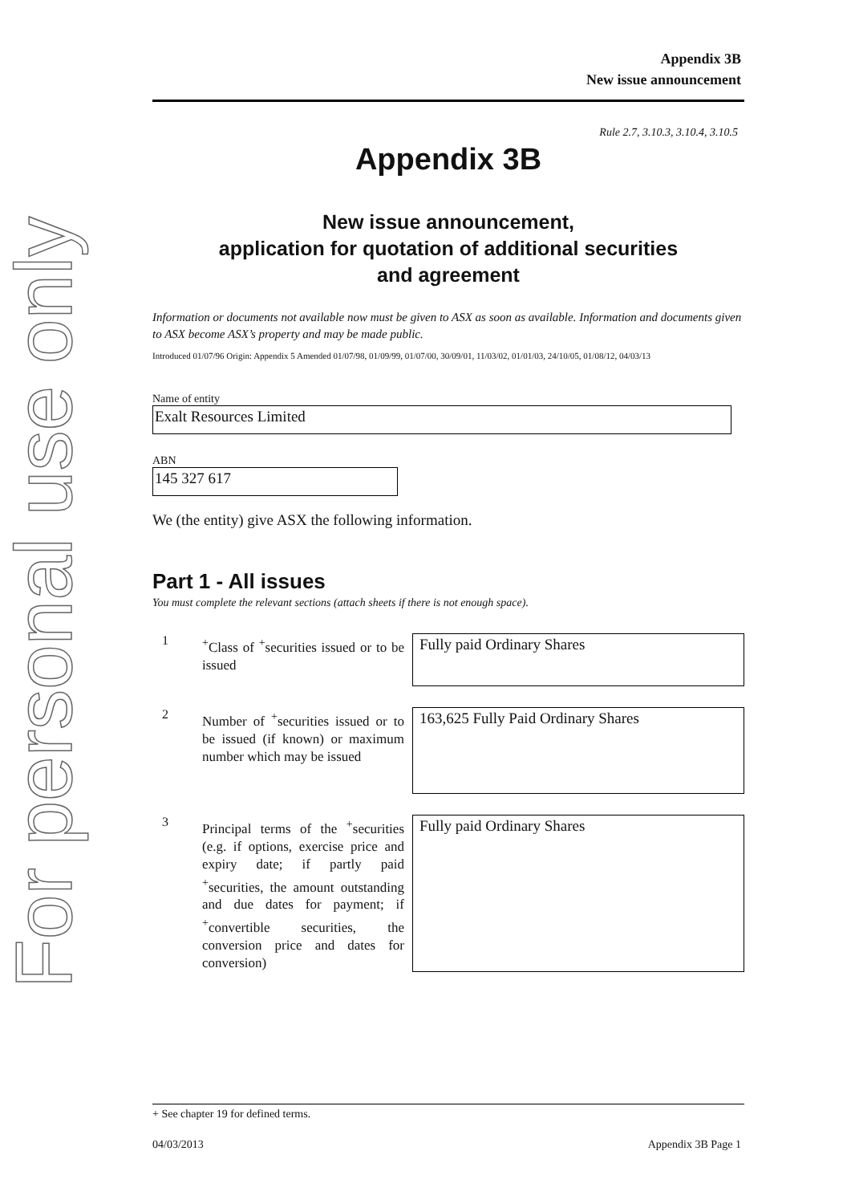For personal use only
Appendix 3B
New issue announcement
Rule 2.7, 3.10.3, 3.10.4, 3.10.5
Appendix 3B
New issue announcement,
application for quotation of additional securities
and agreement
Information or documents not available now must be given to ASX as soon as available. Information and documents given to ASX become ASX’s property and may be made public.
Introduced 01/07/96 Origin: Appendix 5 Amended 01/07/98, 01/09/99, 01/07/00, 30/09/01, 11/03/02, 01/01/03, 24/10/05, 01/08/12, 04/03/13
Name of entity
Exalt Resources Limited
ABN
145 327 617
We (the entity) give ASX the following information.
Part 1 - All issues
You must complete the relevant sections (attach sheets if there is not enough space).
1
<sup>+</sup>Class of <sup>+</sup>securities issued or to be issued
Fully paid Ordinary Shares
2
Number of <sup>+</sup>securities issued or to be issued (if known) or maximum number which may be issued
163,625 Fully Paid Ordinary Shares
3
Principal terms of the <sup>+</sup>securities (e.g. if options, exercise price and expiry date; if partly paid <sup>+</sup>securities, the amount outstanding and due dates for payment; if <sup>+</sup>convertible securities, the conversion price and dates for conversion)
Fully paid Ordinary Shares
+ See chapter 19 for defined terms.
04/03/2013 Appendix 3B Page 1